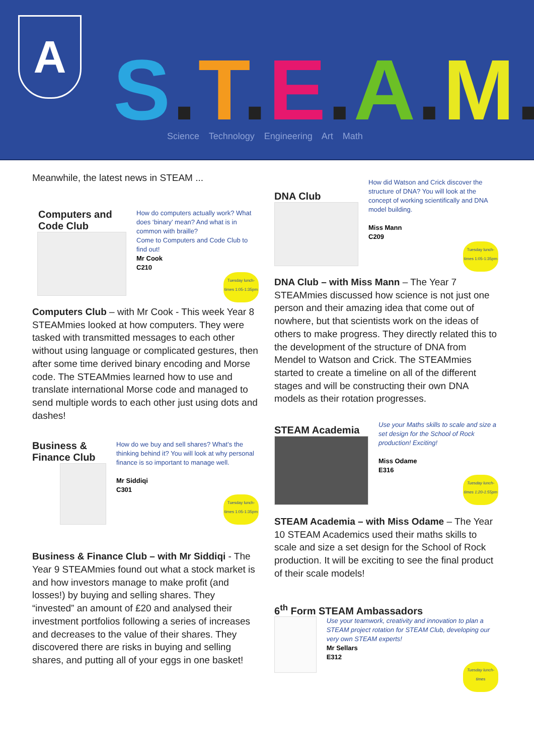A S.T.E.A.M.
Science Technology Engineering Art Math
Meanwhile, the latest news in STEAM ...
Computers and Code Club
How do computers actually work? What does ‘binary’ mean? And what is in common with braille?
Come to Computers and Code Club to find out!
Mr Cook
C210
Tuesday lunch-times 1:05-1:35pm
Computers Club – with Mr Cook - This week Year 8 STEAMmies looked at how computers. They were tasked with transmitted messages to each other without using language or complicated gestures, then after some time derived binary encoding and Morse code. The STEAMmies learned how to use and translate international Morse code and managed to send multiple words to each other just using dots and dashes!
Business & Finance Club
How do we buy and sell shares? What’s the thinking behind it? You will look at why personal finance is so important to manage well.
Mr Siddiqi
C301
Tuesday lunch-times 1:05-1:35pm
Business & Finance Club – with Mr Siddiqi - The Year 9 STEAMmies found out what a stock market is and how investors manage to make profit (and losses!) by buying and selling shares. They “invested” an amount of £20 and analysed their investment portfolios following a series of increases and decreases to the value of their shares. They discovered there are risks in buying and selling shares, and putting all of your eggs in one basket!
DNA Club
How did Watson and Crick discover the structure of DNA? You will look at the concept of working scientifically and DNA model building.
Miss Mann
C209
Tuesday lunch-times 1:05-1:35pm
DNA Club – with Miss Mann – The Year 7 STEAMmies discussed how science is not just one person and their amazing idea that come out of nowhere, but that scientists work on the ideas of others to make progress. They directly related this to the development of the structure of DNA from Mendel to Watson and Crick. The STEAMmies started to create a timeline on all of the different stages and will be constructing their own DNA models as their rotation progresses.
STEAM Academia
Use your Maths skills to scale and size a set design for the School of Rock production! Exciting!
Miss Odame
E316
Tuesday lunch-times 1:20-1:55pm
STEAM Academia – with Miss Odame – The Year 10 STEAM Academics used their maths skills to scale and size a set design for the School of Rock production. It will be exciting to see the final product of their scale models!
6<sup>th</sup> Form STEAM Ambassadors
Use your teamwork, creativity and innovation to plan a STEAM project rotation for STEAM Club, developing our very own STEAM experts!
Mr Sellars
E312
Tuesday lunch-times